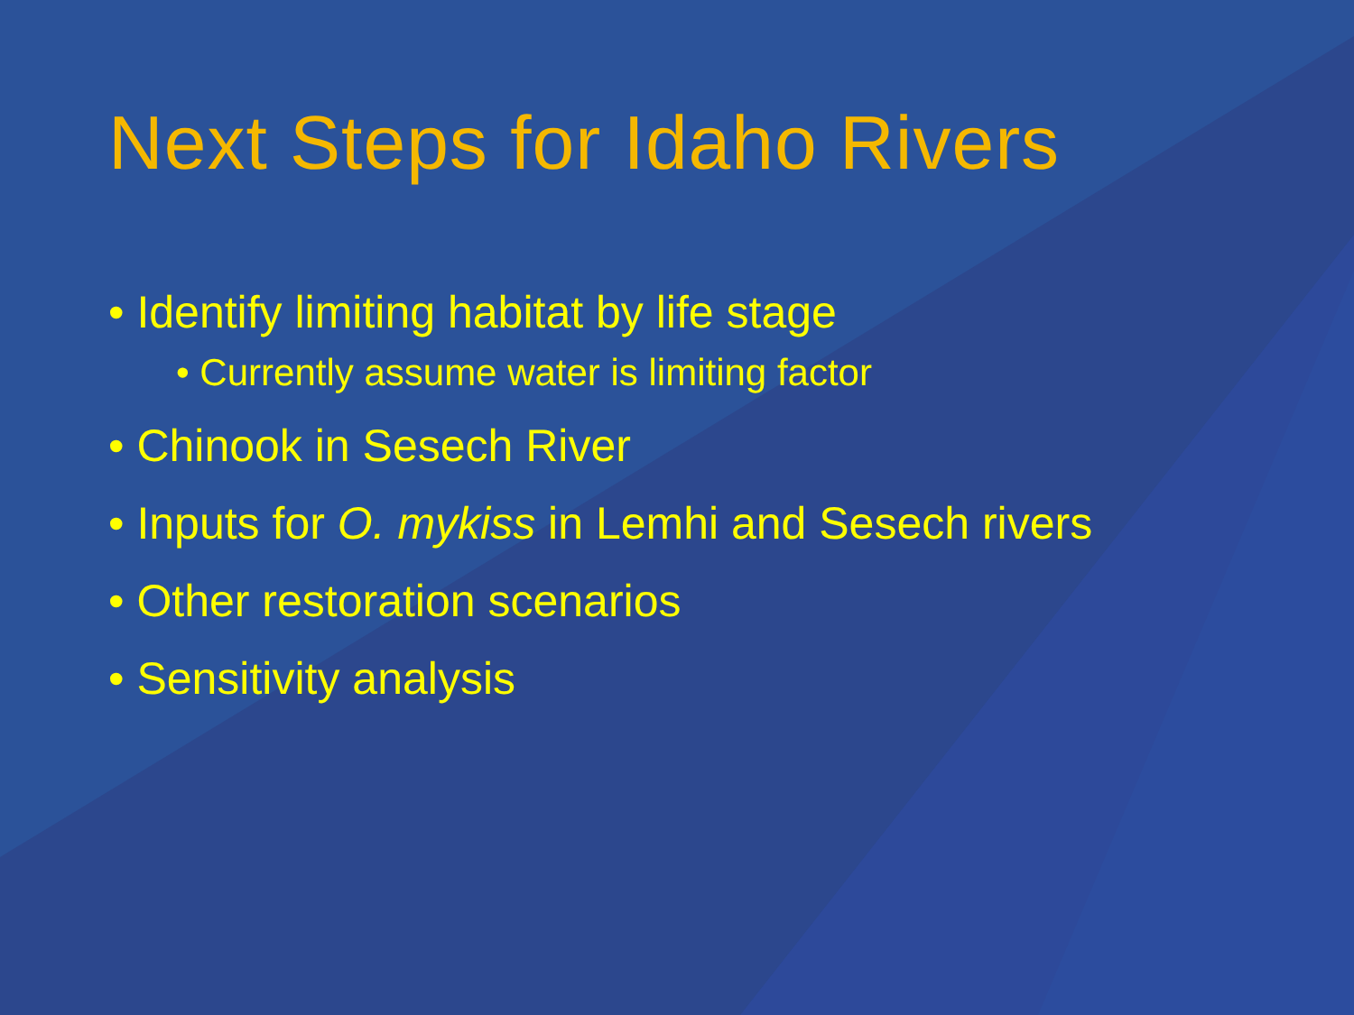Next Steps for Idaho Rivers
• Identify limiting habitat by life stage
• Currently assume water is limiting factor
• Chinook in Sesech River
• Inputs for O. mykiss in Lemhi and Sesech rivers
• Other restoration scenarios
• Sensitivity analysis